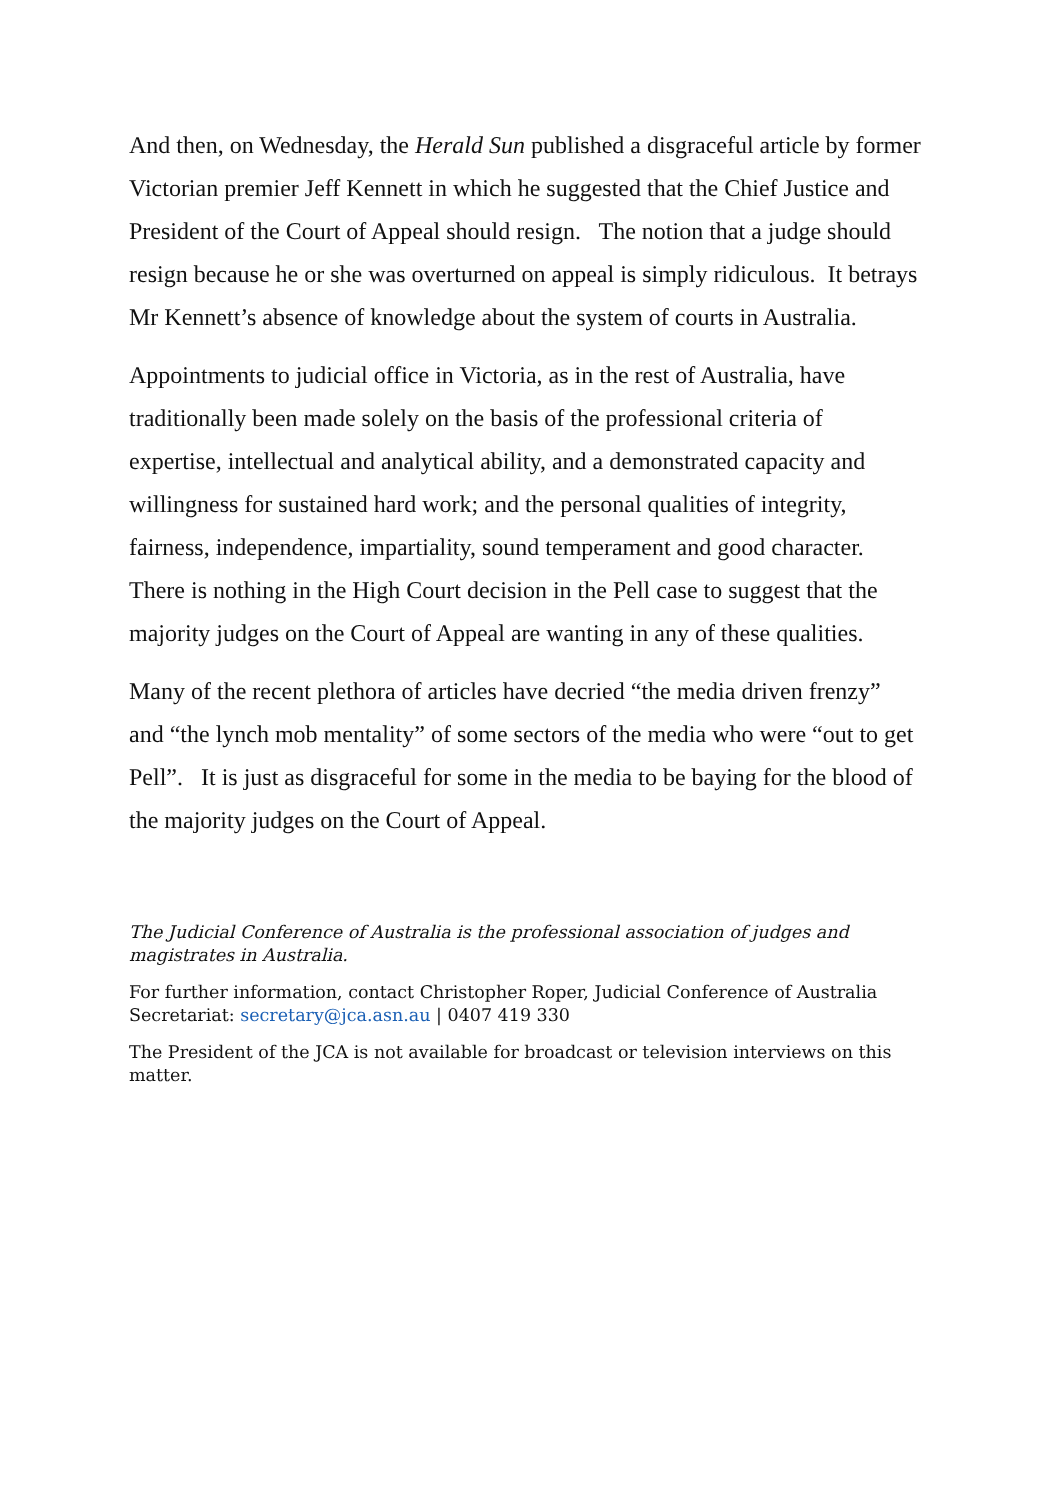And then, on Wednesday, the Herald Sun published a disgraceful article by former Victorian premier Jeff Kennett in which he suggested that the Chief Justice and President of the Court of Appeal should resign. The notion that a judge should resign because he or she was overturned on appeal is simply ridiculous. It betrays Mr Kennett’s absence of knowledge about the system of courts in Australia.
Appointments to judicial office in Victoria, as in the rest of Australia, have traditionally been made solely on the basis of the professional criteria of expertise, intellectual and analytical ability, and a demonstrated capacity and willingness for sustained hard work; and the personal qualities of integrity, fairness, independence, impartiality, sound temperament and good character. There is nothing in the High Court decision in the Pell case to suggest that the majority judges on the Court of Appeal are wanting in any of these qualities.
Many of the recent plethora of articles have decried “the media driven frenzy” and “the lynch mob mentality” of some sectors of the media who were “out to get Pell”. It is just as disgraceful for some in the media to be baying for the blood of the majority judges on the Court of Appeal.
The Judicial Conference of Australia is the professional association of judges and magistrates in Australia.
For further information, contact Christopher Roper, Judicial Conference of Australia Secretariat: secretary@jca.asn.au | 0407 419 330
The President of the JCA is not available for broadcast or television interviews on this matter.